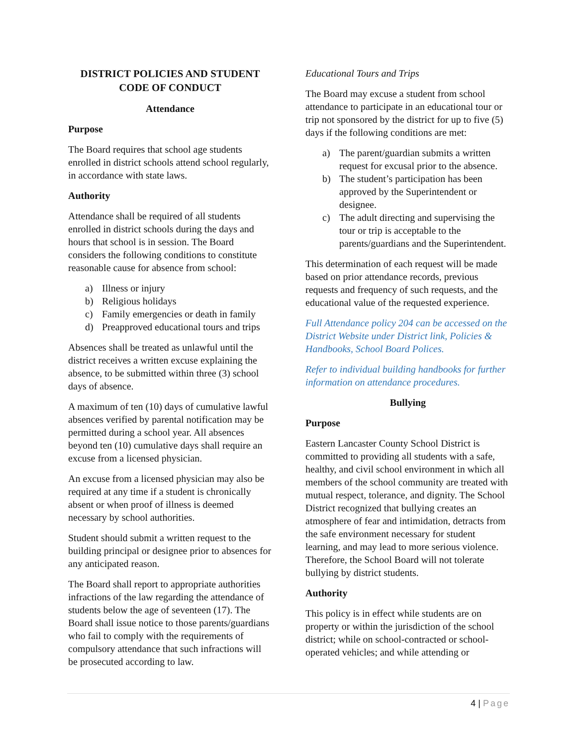DISTRICT POLICIES AND STUDENT CODE OF CONDUCT
Attendance
Purpose
The Board requires that school age students enrolled in district schools attend school regularly, in accordance with state laws.
Authority
Attendance shall be required of all students enrolled in district schools during the days and hours that school is in session. The Board considers the following conditions to constitute reasonable cause for absence from school:
a) Illness or injury
b) Religious holidays
c) Family emergencies or death in family
d) Preapproved educational tours and trips
Absences shall be treated as unlawful until the district receives a written excuse explaining the absence, to be submitted within three (3) school days of absence.
A maximum of ten (10) days of cumulative lawful absences verified by parental notification may be permitted during a school year. All absences beyond ten (10) cumulative days shall require an excuse from a licensed physician.
An excuse from a licensed physician may also be required at any time if a student is chronically absent or when proof of illness is deemed necessary by school authorities.
Student should submit a written request to the building principal or designee prior to absences for any anticipated reason.
The Board shall report to appropriate authorities infractions of the law regarding the attendance of students below the age of seventeen (17). The Board shall issue notice to those parents/guardians who fail to comply with the requirements of compulsory attendance that such infractions will be prosecuted according to law.
Educational Tours and Trips
The Board may excuse a student from school attendance to participate in an educational tour or trip not sponsored by the district for up to five (5) days if the following conditions are met:
a) The parent/guardian submits a written request for excusal prior to the absence.
b) The student’s participation has been approved by the Superintendent or designee.
c) The adult directing and supervising the tour or trip is acceptable to the parents/guardians and the Superintendent.
This determination of each request will be made based on prior attendance records, previous requests and frequency of such requests, and the educational value of the requested experience.
Full Attendance policy 204 can be accessed on the District Website under District link, Policies & Handbooks, School Board Polices.
Refer to individual building handbooks for further information on attendance procedures.
Bullying
Purpose
Eastern Lancaster County School District is committed to providing all students with a safe, healthy, and civil school environment in which all members of the school community are treated with mutual respect, tolerance, and dignity. The School District recognized that bullying creates an atmosphere of fear and intimidation, detracts from the safe environment necessary for student learning, and may lead to more serious violence. Therefore, the School Board will not tolerate bullying by district students.
Authority
This policy is in effect while students are on property or within the jurisdiction of the school district; while on school-contracted or school-operated vehicles; and while attending or
4 | Page